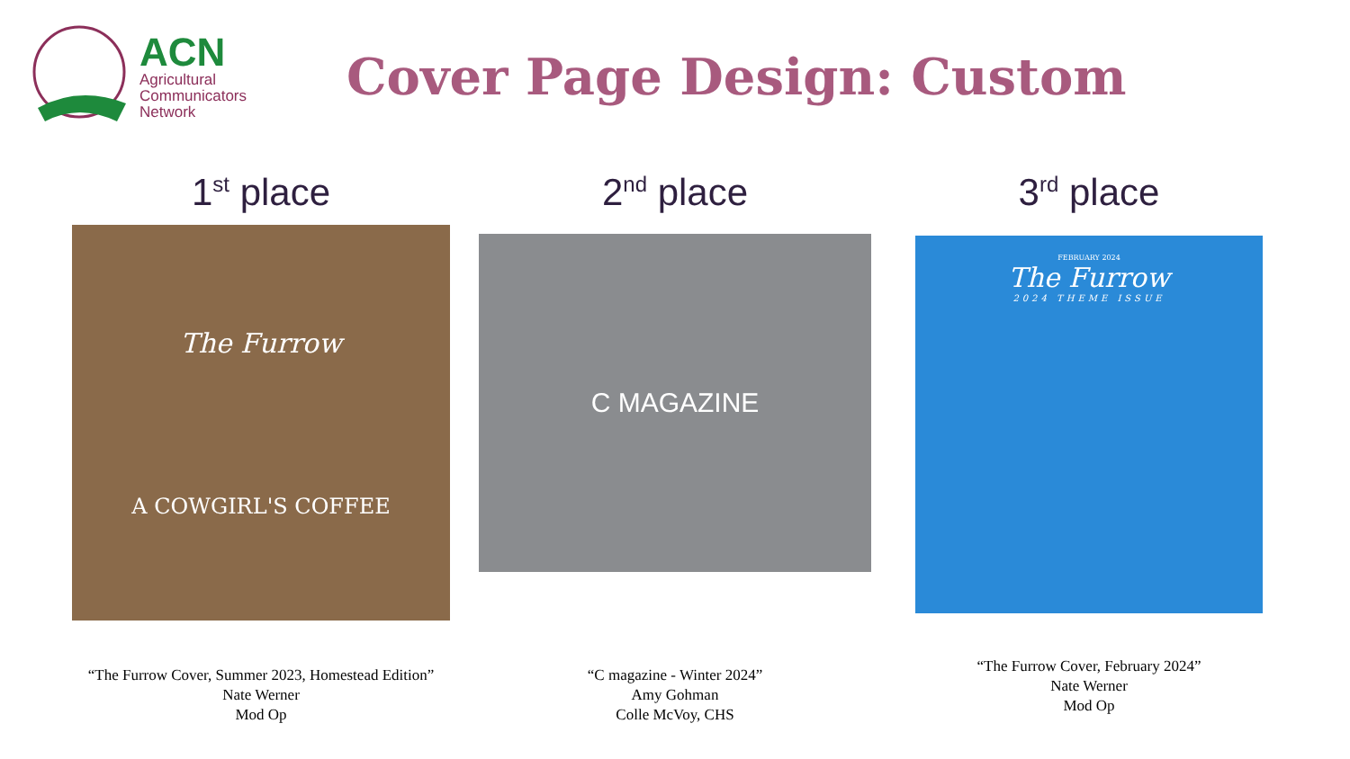ACN
Agricultural
Communicators
Network
Cover Page Design: Custom
1<sup>st</sup> place
The Furrow
A COWGIRL'S COFFEE
“The Furrow Cover, Summer 2023, Homestead Edition”
Nate Werner
Mod Op
2<sup>nd</sup> place
C MAGAZINE
“C magazine - Winter 2024”
Amy Gohman
Colle McVoy, CHS
3<sup>rd</sup> place
FEBRUARY 2024
The Furrow
2024 THEME ISSUE
“The Furrow Cover, February 2024”
Nate Werner
Mod Op